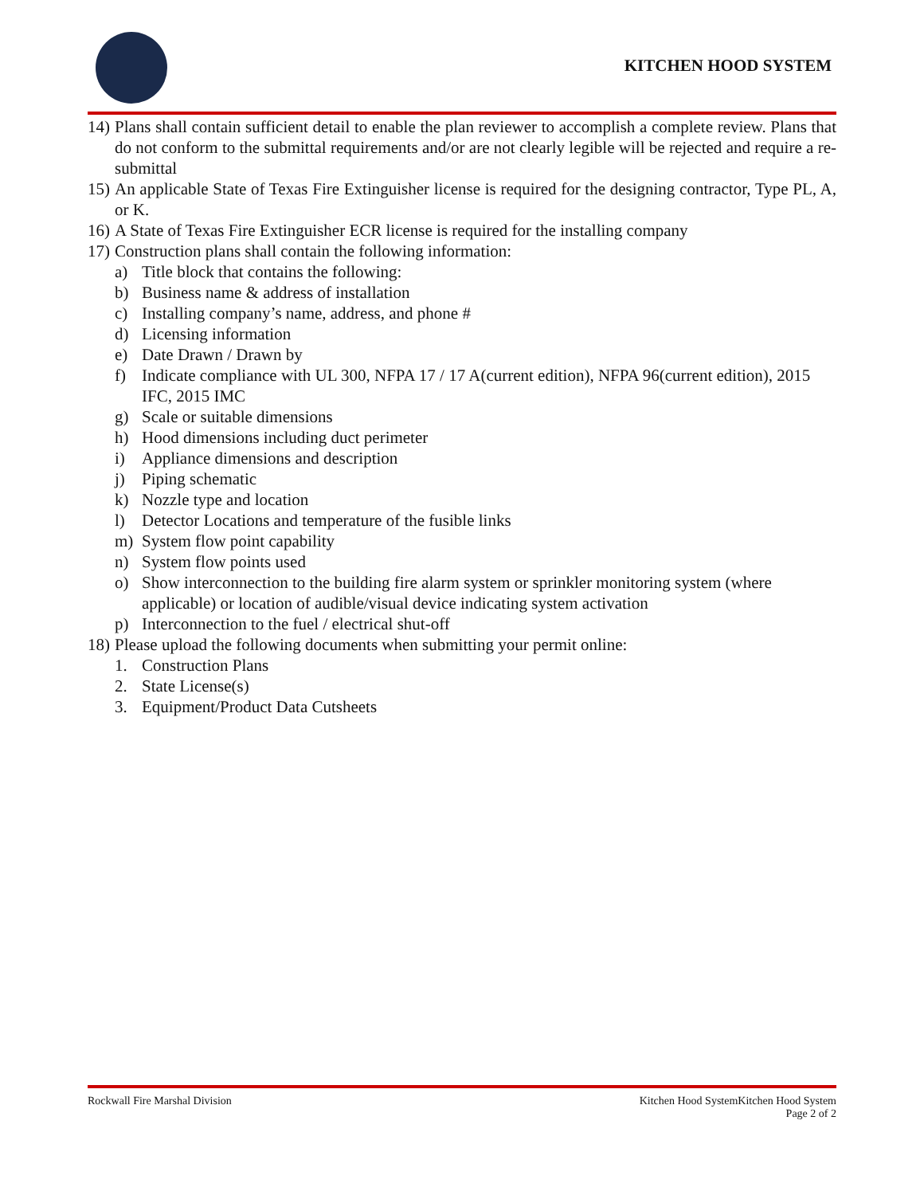KITCHEN HOOD SYSTEM
14) Plans shall contain sufficient detail to enable the plan reviewer to accomplish a complete review. Plans that do not conform to the submittal requirements and/or are not clearly legible will be rejected and require a re-submittal
15) An applicable State of Texas Fire Extinguisher license is required for the designing contractor, Type PL, A, or K.
16) A State of Texas Fire Extinguisher ECR license is required for the installing company
17) Construction plans shall contain the following information:
a) Title block that contains the following:
b) Business name & address of installation
c) Installing company’s name, address, and phone #
d) Licensing information
e) Date Drawn / Drawn by
f) Indicate compliance with UL 300, NFPA 17 / 17 A(current edition), NFPA 96(current edition), 2015 IFC, 2015 IMC
g) Scale or suitable dimensions
h) Hood dimensions including duct perimeter
i) Appliance dimensions and description
j) Piping schematic
k) Nozzle type and location
l) Detector Locations and temperature of the fusible links
m) System flow point capability
n) System flow points used
o) Show interconnection to the building fire alarm system or sprinkler monitoring system (where applicable) or location of audible/visual device indicating system activation
p) Interconnection to the fuel / electrical shut-off
18) Please upload the following documents when submitting your permit online:
1. Construction Plans
2. State License(s)
3. Equipment/Product Data Cutsheets
Rockwall Fire Marshal Division Kitchen Hood SystemKitchen Hood System
Page 2 of 2